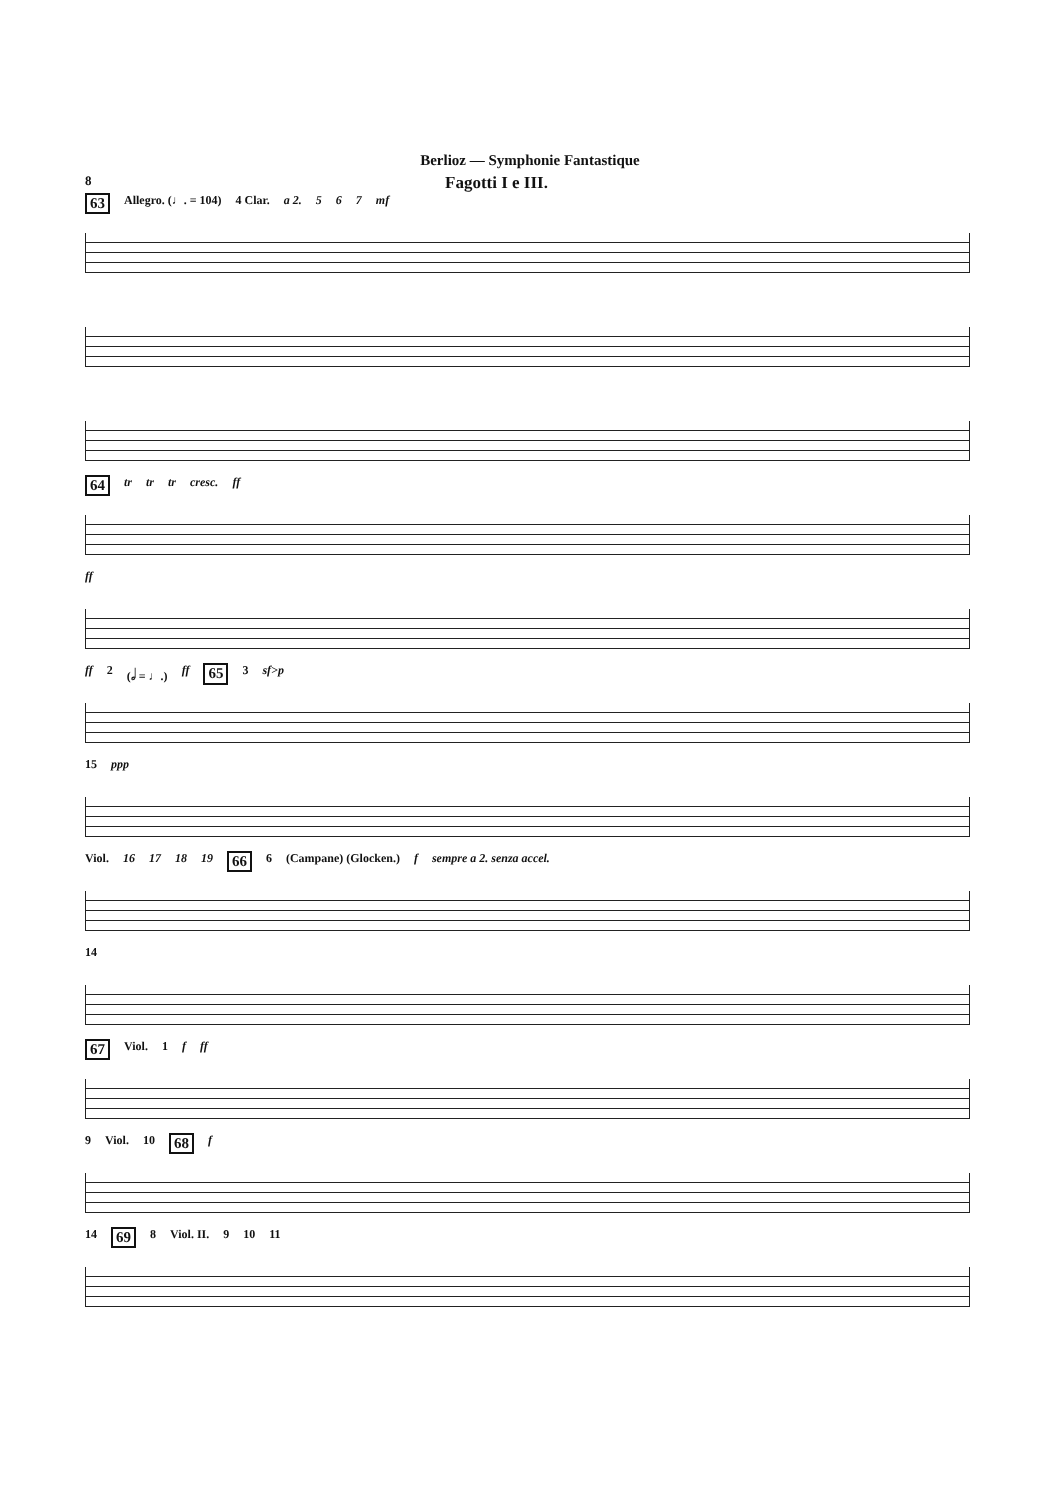Berlioz — Symphonie Fantastique
8 Fagotti I e III.
63 Allegro. (♩. = 104) 4 Clar. a 2. 5 6 7 mf
64 tr tr tr cresc. ff
ff
ff 2 (𝅗𝅥 = ♩.) ff 65 3 sf>p
15 ppp
Viol. 16 17 18 19 66 6 (Campane) (Glocken.) f sempre a 2. senza accel.
14
67 Viol. 1 f ff
9 Viol. 10 68 f
14 69 8 Viol. II. 9 10 11